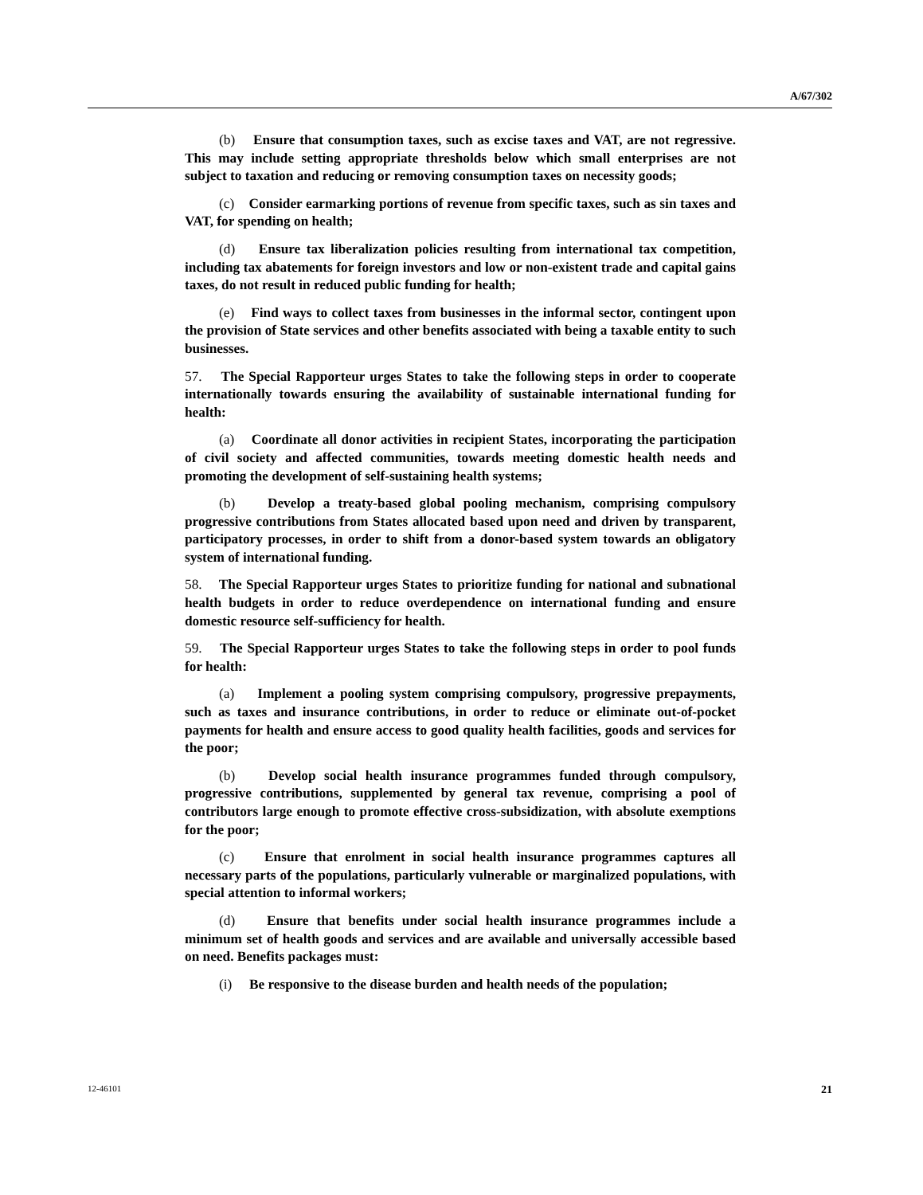A/67/302
(b) Ensure that consumption taxes, such as excise taxes and VAT, are not regressive. This may include setting appropriate thresholds below which small enterprises are not subject to taxation and reducing or removing consumption taxes on necessity goods;
(c) Consider earmarking portions of revenue from specific taxes, such as sin taxes and VAT, for spending on health;
(d) Ensure tax liberalization policies resulting from international tax competition, including tax abatements for foreign investors and low or non-existent trade and capital gains taxes, do not result in reduced public funding for health;
(e) Find ways to collect taxes from businesses in the informal sector, contingent upon the provision of State services and other benefits associated with being a taxable entity to such businesses.
57. The Special Rapporteur urges States to take the following steps in order to cooperate internationally towards ensuring the availability of sustainable international funding for health:
(a) Coordinate all donor activities in recipient States, incorporating the participation of civil society and affected communities, towards meeting domestic health needs and promoting the development of self-sustaining health systems;
(b) Develop a treaty-based global pooling mechanism, comprising compulsory progressive contributions from States allocated based upon need and driven by transparent, participatory processes, in order to shift from a donor-based system towards an obligatory system of international funding.
58. The Special Rapporteur urges States to prioritize funding for national and subnational health budgets in order to reduce overdependence on international funding and ensure domestic resource self-sufficiency for health.
59. The Special Rapporteur urges States to take the following steps in order to pool funds for health:
(a) Implement a pooling system comprising compulsory, progressive prepayments, such as taxes and insurance contributions, in order to reduce or eliminate out-of-pocket payments for health and ensure access to good quality health facilities, goods and services for the poor;
(b) Develop social health insurance programmes funded through compulsory, progressive contributions, supplemented by general tax revenue, comprising a pool of contributors large enough to promote effective cross-subsidization, with absolute exemptions for the poor;
(c) Ensure that enrolment in social health insurance programmes captures all necessary parts of the populations, particularly vulnerable or marginalized populations, with special attention to informal workers;
(d) Ensure that benefits under social health insurance programmes include a minimum set of health goods and services and are available and universally accessible based on need. Benefits packages must:
(i) Be responsive to the disease burden and health needs of the population;
12-46101 21